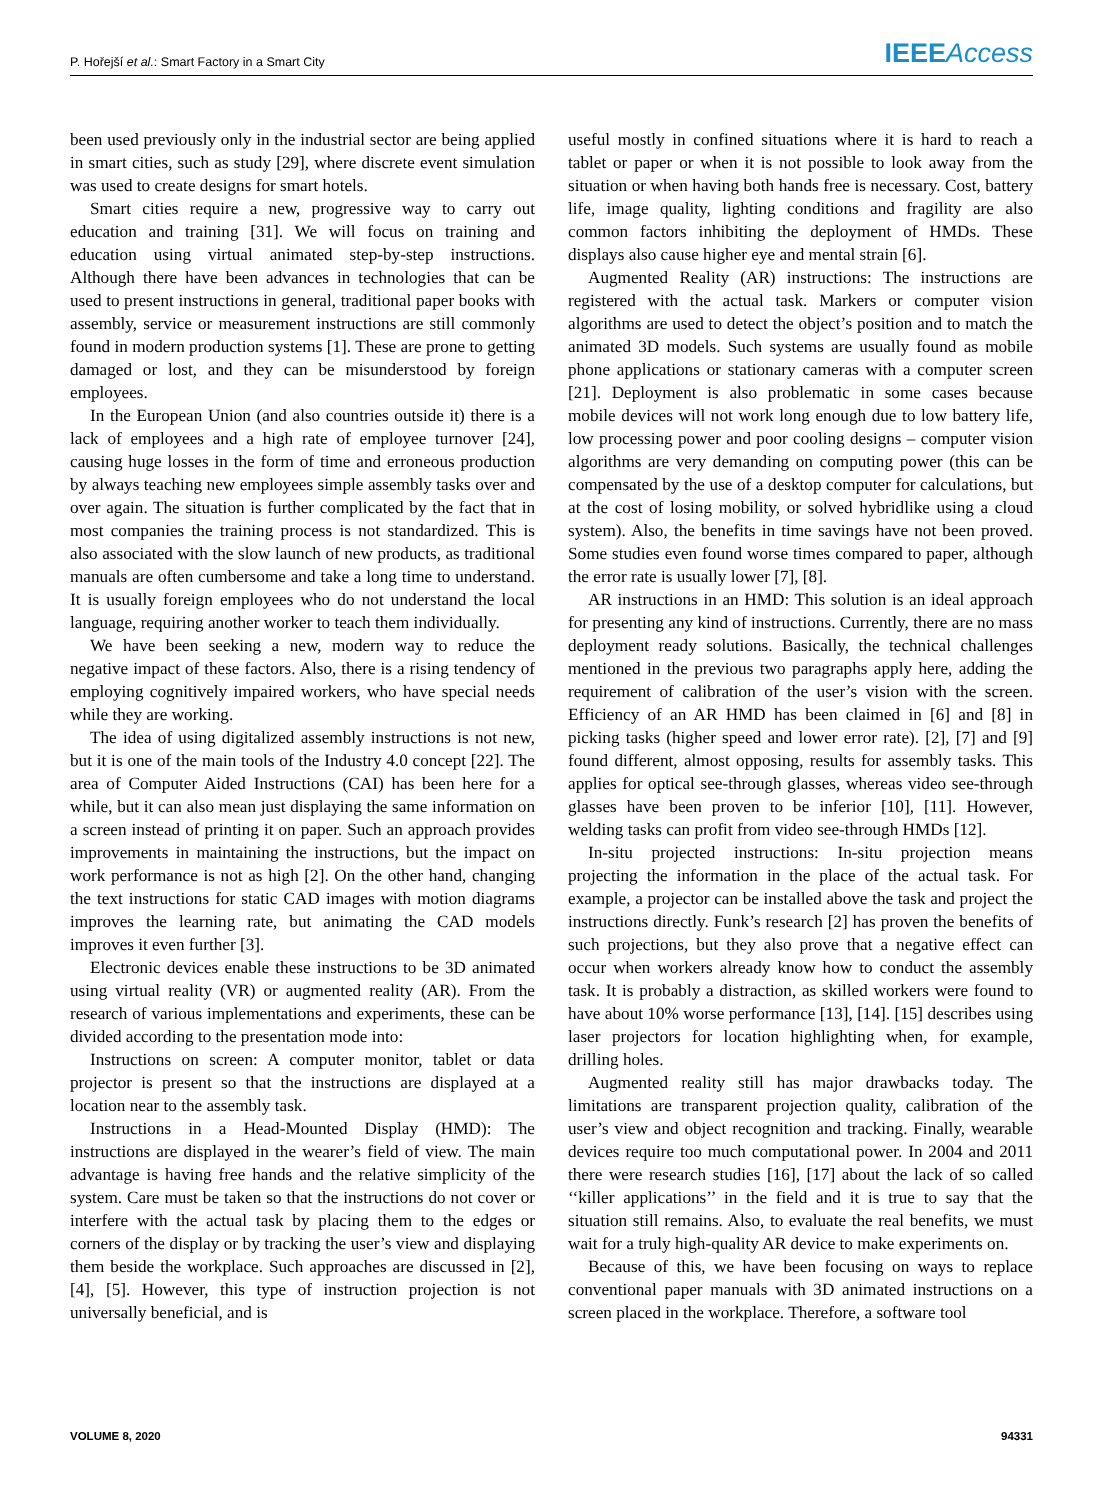P. Hořejší et al.: Smart Factory in a Smart City IEEE Access
been used previously only in the industrial sector are being applied in smart cities, such as study [29], where discrete event simulation was used to create designs for smart hotels.
Smart cities require a new, progressive way to carry out education and training [31]. We will focus on training and education using virtual animated step-by-step instructions. Although there have been advances in technologies that can be used to present instructions in general, traditional paper books with assembly, service or measurement instructions are still commonly found in modern production systems [1]. These are prone to getting damaged or lost, and they can be misunderstood by foreign employees.
In the European Union (and also countries outside it) there is a lack of employees and a high rate of employee turnover [24], causing huge losses in the form of time and erroneous production by always teaching new employees simple assembly tasks over and over again. The situation is further complicated by the fact that in most companies the training process is not standardized. This is also associated with the slow launch of new products, as traditional manuals are often cumbersome and take a long time to understand. It is usually foreign employees who do not understand the local language, requiring another worker to teach them individually.
We have been seeking a new, modern way to reduce the negative impact of these factors. Also, there is a rising tendency of employing cognitively impaired workers, who have special needs while they are working.
The idea of using digitalized assembly instructions is not new, but it is one of the main tools of the Industry 4.0 concept [22]. The area of Computer Aided Instructions (CAI) has been here for a while, but it can also mean just displaying the same information on a screen instead of printing it on paper. Such an approach provides improvements in maintaining the instructions, but the impact on work performance is not as high [2]. On the other hand, changing the text instructions for static CAD images with motion diagrams improves the learning rate, but animating the CAD models improves it even further [3].
Electronic devices enable these instructions to be 3D animated using virtual reality (VR) or augmented reality (AR). From the research of various implementations and experiments, these can be divided according to the presentation mode into:
Instructions on screen: A computer monitor, tablet or data projector is present so that the instructions are displayed at a location near to the assembly task.
Instructions in a Head-Mounted Display (HMD): The instructions are displayed in the wearer’s field of view. The main advantage is having free hands and the relative simplicity of the system. Care must be taken so that the instructions do not cover or interfere with the actual task by placing them to the edges or corners of the display or by tracking the user’s view and displaying them beside the workplace. Such approaches are discussed in [2], [4], [5]. However, this type of instruction projection is not universally beneficial, and is
useful mostly in confined situations where it is hard to reach a tablet or paper or when it is not possible to look away from the situation or when having both hands free is necessary. Cost, battery life, image quality, lighting conditions and fragility are also common factors inhibiting the deployment of HMDs. These displays also cause higher eye and mental strain [6].
Augmented Reality (AR) instructions: The instructions are registered with the actual task. Markers or computer vision algorithms are used to detect the object’s position and to match the animated 3D models. Such systems are usually found as mobile phone applications or stationary cameras with a computer screen [21]. Deployment is also problematic in some cases because mobile devices will not work long enough due to low battery life, low processing power and poor cooling designs – computer vision algorithms are very demanding on computing power (this can be compensated by the use of a desktop computer for calculations, but at the cost of losing mobility, or solved hybridlike using a cloud system). Also, the benefits in time savings have not been proved. Some studies even found worse times compared to paper, although the error rate is usually lower [7], [8].
AR instructions in an HMD: This solution is an ideal approach for presenting any kind of instructions. Currently, there are no mass deployment ready solutions. Basically, the technical challenges mentioned in the previous two paragraphs apply here, adding the requirement of calibration of the user’s vision with the screen. Efficiency of an AR HMD has been claimed in [6] and [8] in picking tasks (higher speed and lower error rate). [2], [7] and [9] found different, almost opposing, results for assembly tasks. This applies for optical see-through glasses, whereas video see-through glasses have been proven to be inferior [10], [11]. However, welding tasks can profit from video see-through HMDs [12].
In-situ projected instructions: In-situ projection means projecting the information in the place of the actual task. For example, a projector can be installed above the task and project the instructions directly. Funk’s research [2] has proven the benefits of such projections, but they also prove that a negative effect can occur when workers already know how to conduct the assembly task. It is probably a distraction, as skilled workers were found to have about 10% worse performance [13], [14]. [15] describes using laser projectors for location highlighting when, for example, drilling holes.
Augmented reality still has major drawbacks today. The limitations are transparent projection quality, calibration of the user’s view and object recognition and tracking. Finally, wearable devices require too much computational power. In 2004 and 2011 there were research studies [16], [17] about the lack of so called ‘‘killer applications’’ in the field and it is true to say that the situation still remains. Also, to evaluate the real benefits, we must wait for a truly high-quality AR device to make experiments on.
Because of this, we have been focusing on ways to replace conventional paper manuals with 3D animated instructions on a screen placed in the workplace. Therefore, a software tool
VOLUME 8, 2020 94331